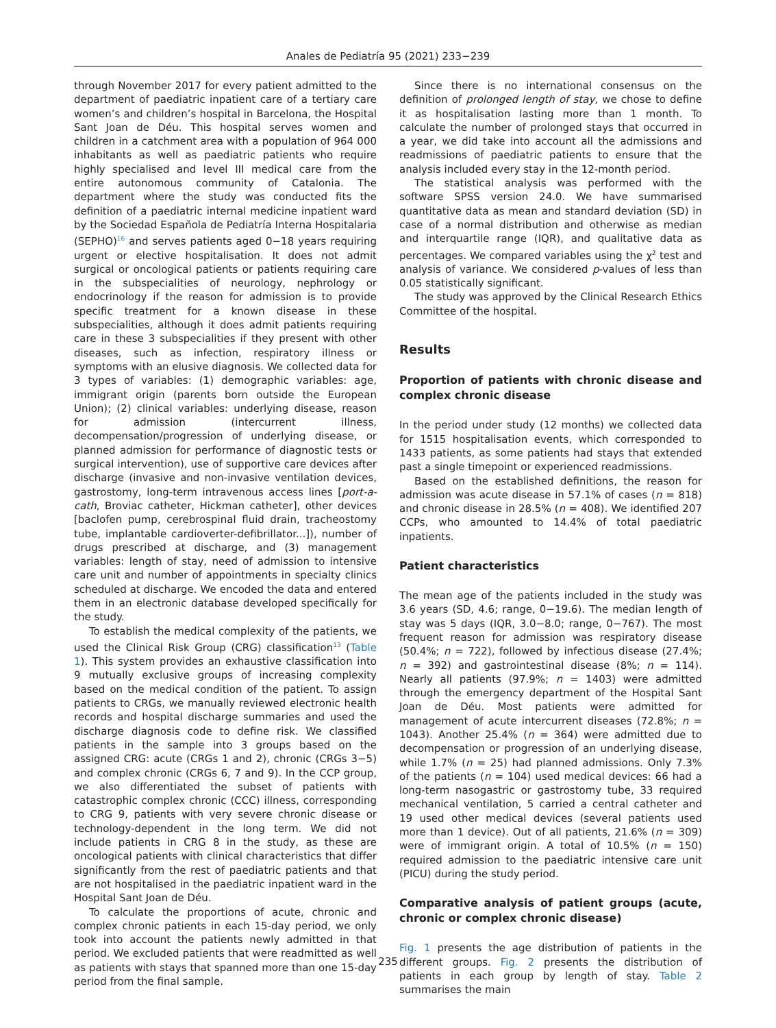Anales de Pediatría 95 (2021) 233−239
through November 2017 for every patient admitted to the department of paediatric inpatient care of a tertiary care women’s and children’s hospital in Barcelona, the Hospital Sant Joan de Déu. This hospital serves women and children in a catchment area with a population of 964 000 inhabitants as well as paediatric patients who require highly specialised and level III medical care from the entire autonomous community of Catalonia. The department where the study was conducted fits the definition of a paediatric internal medicine inpatient ward by the Sociedad Española de Pediatría Interna Hospitalaria (SEPHO)<sup>16</sup> and serves patients aged 0−18 years requiring urgent or elective hospitalisation. It does not admit surgical or oncological patients or patients requiring care in the subspecialities of neurology, nephrology or endocrinology if the reason for admission is to provide specific treatment for a known disease in these subspecialities, although it does admit patients requiring care in these 3 subspecialities if they present with other diseases, such as infection, respiratory illness or symptoms with an elusive diagnosis. We collected data for 3 types of variables: (1) demographic variables: age, immigrant origin (parents born outside the European Union); (2) clinical variables: underlying disease, reason for admission (intercurrent illness, decompensation/progression of underlying disease, or planned admission for performance of diagnostic tests or surgical intervention), use of supportive care devices after discharge (invasive and non-invasive ventilation devices, gastrostomy, long-term intravenous access lines [port-a-cath, Broviac catheter, Hickman catheter], other devices [baclofen pump, cerebrospinal fluid drain, tracheostomy tube, implantable cardioverter-defibrillator...]), number of drugs prescribed at discharge, and (3) management variables: length of stay, need of admission to intensive care unit and number of appointments in specialty clinics scheduled at discharge. We encoded the data and entered them in an electronic database developed specifically for the study.
To establish the medical complexity of the patients, we used the Clinical Risk Group (CRG) classification<sup>13</sup> (Table 1). This system provides an exhaustive classification into 9 mutually exclusive groups of increasing complexity based on the medical condition of the patient. To assign patients to CRGs, we manually reviewed electronic health records and hospital discharge summaries and used the discharge diagnosis code to define risk. We classified patients in the sample into 3 groups based on the assigned CRG: acute (CRGs 1 and 2), chronic (CRGs 3−5) and complex chronic (CRGs 6, 7 and 9). In the CCP group, we also differentiated the subset of patients with catastrophic complex chronic (CCC) illness, corresponding to CRG 9, patients with very severe chronic disease or technology-dependent in the long term. We did not include patients in CRG 8 in the study, as these are oncological patients with clinical characteristics that differ significantly from the rest of paediatric patients and that are not hospitalised in the paediatric inpatient ward in the Hospital Sant Joan de Déu.
To calculate the proportions of acute, chronic and complex chronic patients in each 15-day period, we only took into account the patients newly admitted in that period. We excluded patients that were readmitted as well as patients with stays that spanned more than one 15-day period from the final sample.
Since there is no international consensus on the definition of prolonged length of stay, we chose to define it as hospitalisation lasting more than 1 month. To calculate the number of prolonged stays that occurred in a year, we did take into account all the admissions and readmissions of paediatric patients to ensure that the analysis included every stay in the 12-month period.
The statistical analysis was performed with the software SPSS version 24.0. We have summarised quantitative data as mean and standard deviation (SD) in case of a normal distribution and otherwise as median and interquartile range (IQR), and qualitative data as percentages. We compared variables using the χ<sup>2</sup> test and analysis of variance. We considered p-values of less than 0.05 statistically significant.
The study was approved by the Clinical Research Ethics Committee of the hospital.
Results
Proportion of patients with chronic disease and complex chronic disease
In the period under study (12 months) we collected data for 1515 hospitalisation events, which corresponded to 1433 patients, as some patients had stays that extended past a single timepoint or experienced readmissions.
Based on the established definitions, the reason for admission was acute disease in 57.1% of cases (n = 818) and chronic disease in 28.5% (n = 408). We identified 207 CCPs, who amounted to 14.4% of total paediatric inpatients.
Patient characteristics
The mean age of the patients included in the study was 3.6 years (SD, 4.6; range, 0−19.6). The median length of stay was 5 days (IQR, 3.0−8.0; range, 0−767). The most frequent reason for admission was respiratory disease (50.4%; n = 722), followed by infectious disease (27.4%; n = 392) and gastrointestinal disease (8%; n = 114). Nearly all patients (97.9%; n = 1403) were admitted through the emergency department of the Hospital Sant Joan de Déu. Most patients were admitted for management of acute intercurrent diseases (72.8%; n = 1043). Another 25.4% (n = 364) were admitted due to decompensation or progression of an underlying disease, while 1.7% (n = 25) had planned admissions. Only 7.3% of the patients (n = 104) used medical devices: 66 had a long-term nasogastric or gastrostomy tube, 33 required mechanical ventilation, 5 carried a central catheter and 19 used other medical devices (several patients used more than 1 device). Out of all patients, 21.6% (n = 309) were of immigrant origin. A total of 10.5% (n = 150) required admission to the paediatric intensive care unit (PICU) during the study period.
Comparative analysis of patient groups (acute, chronic or complex chronic disease)
Fig. 1 presents the age distribution of patients in the different groups. Fig. 2 presents the distribution of patients in each group by length of stay. Table 2 summarises the main
235